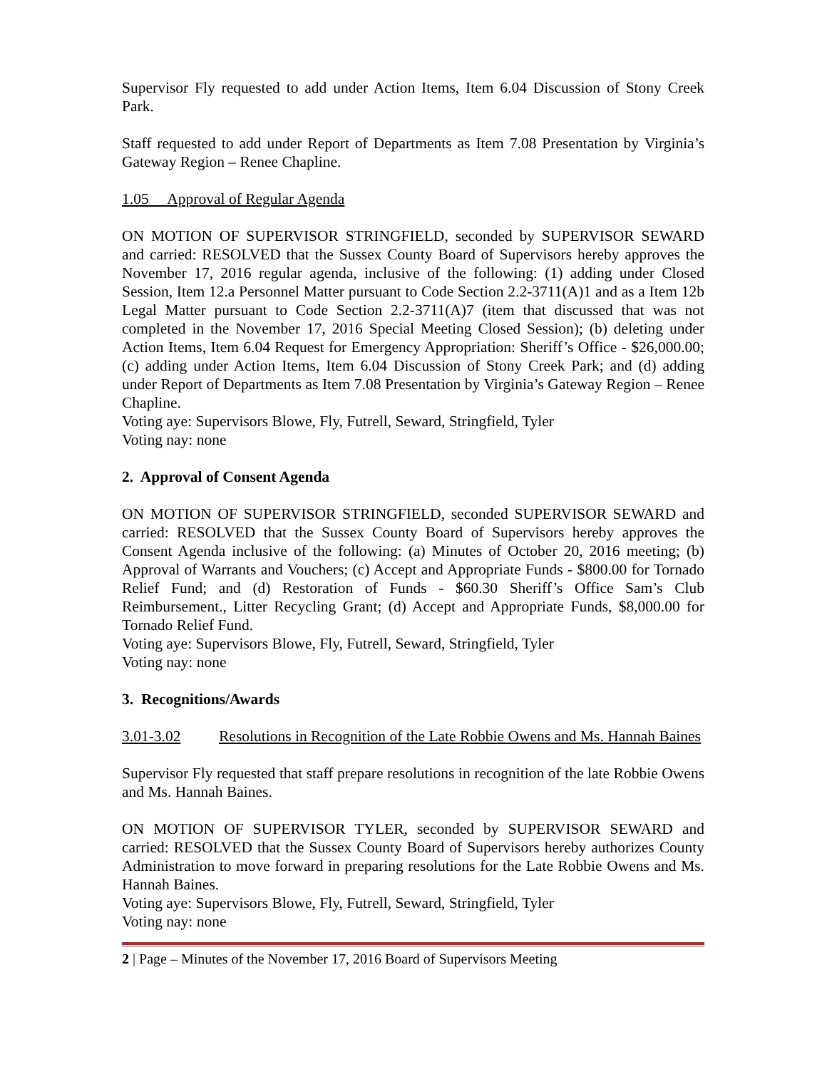Supervisor Fly requested to add under Action Items, Item 6.04 Discussion of Stony Creek Park.
Staff requested to add under Report of Departments as Item 7.08 Presentation by Virginia’s Gateway Region – Renee Chapline.
1.05 Approval of Regular Agenda
ON MOTION OF SUPERVISOR STRINGFIELD, seconded by SUPERVISOR SEWARD and carried: RESOLVED that the Sussex County Board of Supervisors hereby approves the November 17, 2016 regular agenda, inclusive of the following: (1) adding under Closed Session, Item 12.a Personnel Matter pursuant to Code Section 2.2-3711(A)1 and as a Item 12b Legal Matter pursuant to Code Section 2.2-3711(A)7 (item that discussed that was not completed in the November 17, 2016 Special Meeting Closed Session); (b) deleting under Action Items, Item 6.04 Request for Emergency Appropriation: Sheriff’s Office - $26,000.00; (c) adding under Action Items, Item 6.04 Discussion of Stony Creek Park; and (d) adding under Report of Departments as Item 7.08 Presentation by Virginia’s Gateway Region – Renee Chapline.
Voting aye: Supervisors Blowe, Fly, Futrell, Seward, Stringfield, Tyler
Voting nay: none
2. Approval of Consent Agenda
ON MOTION OF SUPERVISOR STRINGFIELD, seconded SUPERVISOR SEWARD and carried: RESOLVED that the Sussex County Board of Supervisors hereby approves the Consent Agenda inclusive of the following: (a) Minutes of October 20, 2016 meeting; (b) Approval of Warrants and Vouchers; (c) Accept and Appropriate Funds - $800.00 for Tornado Relief Fund; and (d) Restoration of Funds - $60.30 Sheriff’s Office Sam’s Club Reimbursement., Litter Recycling Grant; (d) Accept and Appropriate Funds, $8,000.00 for Tornado Relief Fund.
Voting aye: Supervisors Blowe, Fly, Futrell, Seward, Stringfield, Tyler
Voting nay: none
3. Recognitions/Awards
3.01-3.02 Resolutions in Recognition of the Late Robbie Owens and Ms. Hannah Baines
Supervisor Fly requested that staff prepare resolutions in recognition of the late Robbie Owens and Ms. Hannah Baines.
ON MOTION OF SUPERVISOR TYLER, seconded by SUPERVISOR SEWARD and carried: RESOLVED that the Sussex County Board of Supervisors hereby authorizes County Administration to move forward in preparing resolutions for the Late Robbie Owens and Ms. Hannah Baines.
Voting aye: Supervisors Blowe, Fly, Futrell, Seward, Stringfield, Tyler
Voting nay: none
2 | Page – Minutes of the November 17, 2016 Board of Supervisors Meeting